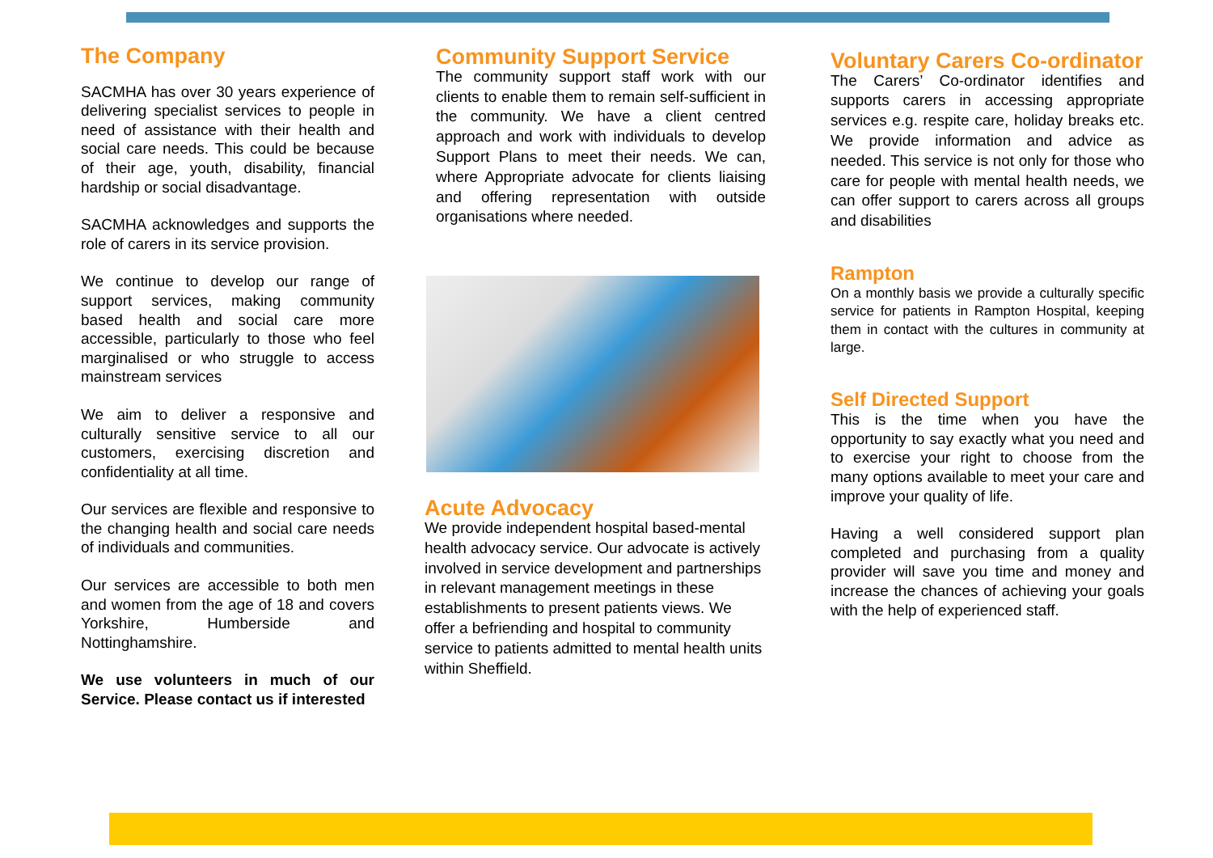The Company
SACMHA has over 30 years experience of delivering specialist services to people in need of assistance with their health and social care needs. This could be because of their age, youth, disability, financial hardship or social disadvantage.
SACMHA acknowledges and supports the role of carers in its service provision.
We continue to develop our range of support services, making community based health and social care more accessible, particularly to those who feel marginalised or who struggle to access mainstream services
We aim to deliver a responsive and culturally sensitive service to all our customers, exercising discretion and confidentiality at all time.
Our services are flexible and responsive to the changing health and social care needs of individuals and communities.
Our services are accessible to both men and women from the age of 18 and covers Yorkshire, Humberside and Nottinghamshire.
We use volunteers in much of our Service. Please contact us if interested
Community Support Service
The community support staff work with our clients to enable them to remain self-sufficient in the community. We have a client centred approach and work with individuals to develop Support Plans to meet their needs. We can, where Appropriate advocate for clients liaising and offering representation with outside organisations where needed.
Acute Advocacy
We provide independent hospital based-mental health advocacy service. Our advocate is actively involved in service development and partnerships in relevant management meetings in these establishments to present patients views. We offer a befriending and hospital to community service to patients admitted to mental health units within Sheffield.
Voluntary Carers Co-ordinator
The Carers’ Co-ordinator identifies and supports carers in accessing appropriate services e.g. respite care, holiday breaks etc. We provide information and advice as needed. This service is not only for those who care for people with mental health needs, we can offer support to carers across all groups and disabilities
Rampton
On a monthly basis we provide a culturally specific service for patients in Rampton Hospital, keeping them in contact with the cultures in community at large.
Self Directed Support
This is the time when you have the opportunity to say exactly what you need and to exercise your right to choose from the many options available to meet your care and improve your quality of life.
Having a well considered support plan completed and purchasing from a quality provider will save you time and money and increase the chances of achieving your goals with the help of experienced staff.